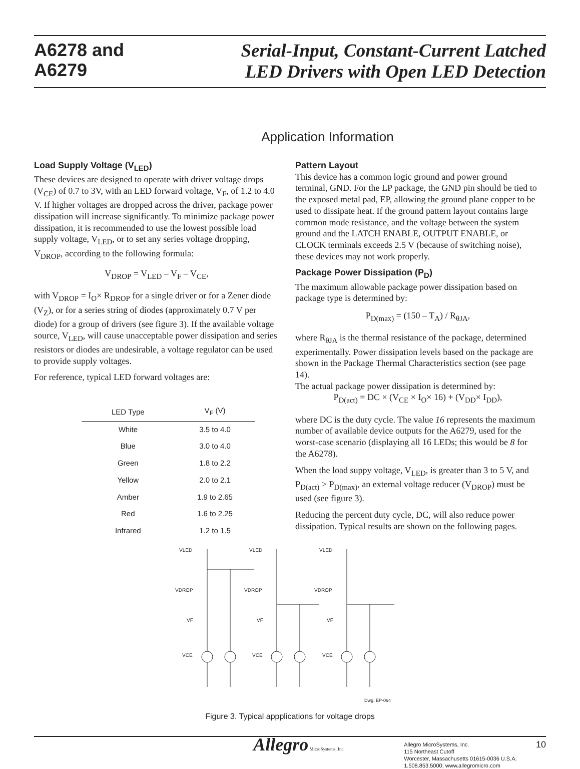A6278 and
A6279
Serial-Input, Constant-Current Latched
LED Drivers with Open LED Detection
Application Information
Load Supply Voltage (V<sub>LED</sub>)
These devices are designed to operate with driver voltage drops (V<sub>CE</sub>) of 0.7 to 3V, with an LED forward voltage, V<sub>F</sub>, of 1.2 to 4.0 V. If higher voltages are dropped across the driver, package power dissipation will increase significantly. To minimize package power dissipation, it is recommended to use the lowest possible load supply voltage, V<sub>LED</sub>, or to set any series voltage dropping, V<sub>DROP</sub>, according to the following formula:
V<sub>DROP</sub> = V<sub>LED</sub> – V<sub>F</sub> – V<sub>CE</sub>,
with V<sub>DROP</sub> = I<sub>O</sub>× R<sub>DROP</sub> for a single driver or for a Zener diode (V<sub>Z</sub>), or for a series string of diodes (approximately 0.7 V per diode) for a group of drivers (see figure 3). If the available voltage source, V<sub>LED</sub>, will cause unacceptable power dissipation and series resistors or diodes are undesirable, a voltage regulator can be used to provide supply voltages.
For reference, typical LED forward voltages are:
| LED Type | V<sub>F</sub> (V) |
| --- | --- |
| White | 3.5 to 4.0 |
| Blue | 3.0 to 4.0 |
| Green | 1.8 to 2.2 |
| Yellow | 2.0 to 2.1 |
| Amber | 1.9 to 2.65 |
| Red | 1.6 to 2.25 |
| Infrared | 1.2 to 1.5 |
Pattern Layout
This device has a common logic ground and power ground terminal, GND. For the LP package, the GND pin should be tied to the exposed metal pad, EP, allowing the ground plane copper to be used to dissipate heat. If the ground pattern layout contains large common mode resistance, and the voltage between the system ground and the LATCH ENABLE, OUTPUT ENABLE, or CLOCK terminals exceeds 2.5 V (because of switching noise), these devices may not work properly.
Package Power Dissipation (P<sub>D</sub>)
The maximum allowable package power dissipation based on package type is determined by:
P<sub>D(max)</sub> = (150 – T<sub>A</sub>) / R<sub>θJA</sub>,
where R<sub>θJA</sub> is the thermal resistance of the package, determined experimentally. Power dissipation levels based on the package are shown in the Package Thermal Characteristics section (see page 14).
The actual package power dissipation is determined by:
P<sub>D(act)</sub> = DC × (V<sub>CE</sub> × I<sub>O</sub>× 16) + (V<sub>DD</sub>× I<sub>DD</sub>),
where DC is the duty cycle. The value 16 represents the maximum number of available device outputs for the A6279, used for the worst-case scenario (displaying all 16 LEDs; this would be 8 for the A6278).
When the load suppy voltage, V<sub>LED</sub>, is greater than 3 to 5 V, and P<sub>D(act)</sub> > P<sub>D(max)</sub>, an external voltage reducer (V<sub>DROP</sub>) must be used (see figure 3).
Reducing the percent duty cycle, DC, will also reduce power dissipation. Typical results are shown on the following pages.
VLED
VLED
VLED
VDROP
VDROP
VDROP
VF
VF
VF
VCE
VCE
VCE
Dwg. EP-064
Figure 3. Typical appplications for voltage drops
Allegro MicroSystems, Inc.
Allegro MicroSystems, Inc.
115 Northeast Cutoff
Worcester, Massachusetts 01615-0036 U.S.A.
1.508.853.5000; www.allegromicro.com
10